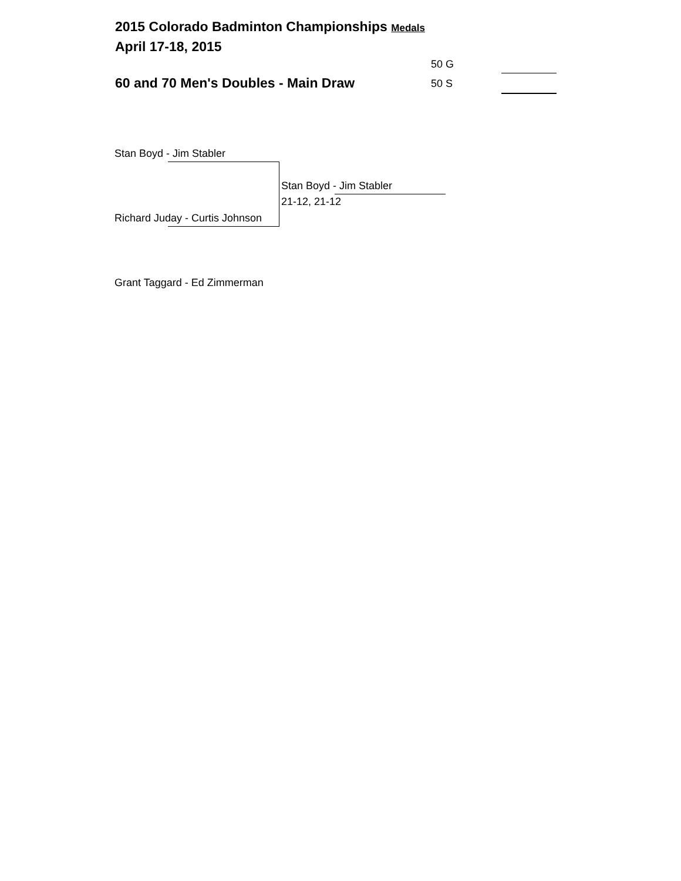2015 Colorado Badminton Championships Medals
April 17-18, 2015
50 G
60 and 70 Men's Doubles - Main Draw 50 S
Stan Boyd - Jim Stabler
Stan Boyd - Jim Stabler
21-12, 21-12
Richard Juday - Curtis Johnson
Grant Taggard - Ed Zimmerman